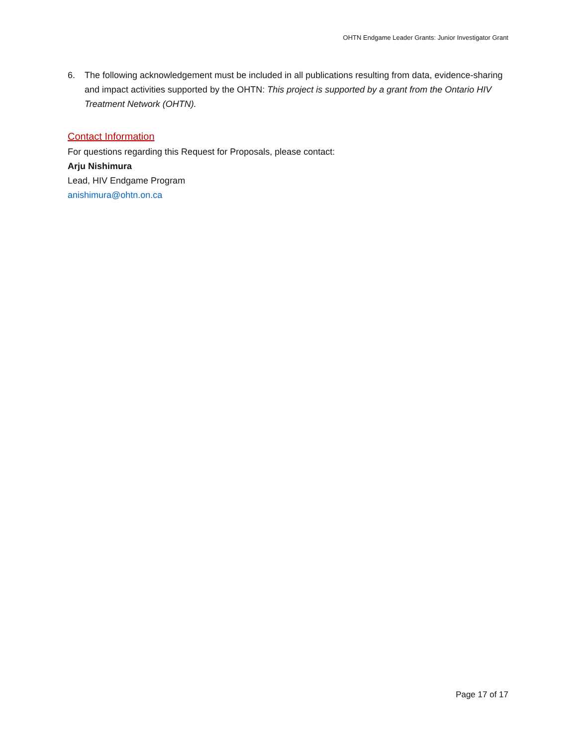OHTN Endgame Leader Grants: Junior Investigator Grant
6. The following acknowledgement must be included in all publications resulting from data, evidence-sharing and impact activities supported by the OHTN: This project is supported by a grant from the Ontario HIV Treatment Network (OHTN).
Contact Information
For questions regarding this Request for Proposals, please contact:
Arju Nishimura
Lead, HIV Endgame Program
anishimura@ohtn.on.ca
Page 17 of 17